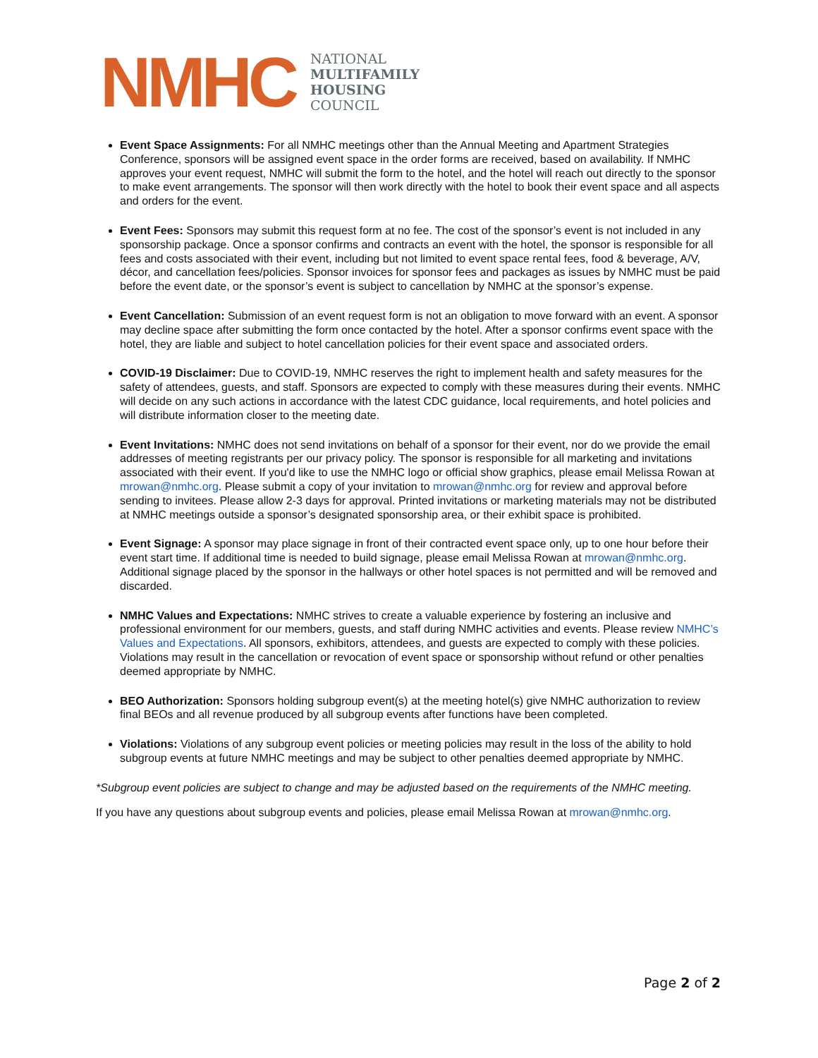NMHC
NATIONAL
MULTIFAMILY
HOUSING
COUNCIL
Event Space Assignments: For all NMHC meetings other than the Annual Meeting and Apartment Strategies Conference, sponsors will be assigned event space in the order forms are received, based on availability. If NMHC approves your event request, NMHC will submit the form to the hotel, and the hotel will reach out directly to the sponsor to make event arrangements. The sponsor will then work directly with the hotel to book their event space and all aspects and orders for the event.
Event Fees: Sponsors may submit this request form at no fee. The cost of the sponsor’s event is not included in any sponsorship package. Once a sponsor confirms and contracts an event with the hotel, the sponsor is responsible for all fees and costs associated with their event, including but not limited to event space rental fees, food & beverage, A/V, décor, and cancellation fees/policies. Sponsor invoices for sponsor fees and packages as issues by NMHC must be paid before the event date, or the sponsor’s event is subject to cancellation by NMHC at the sponsor’s expense.
Event Cancellation: Submission of an event request form is not an obligation to move forward with an event. A sponsor may decline space after submitting the form once contacted by the hotel. After a sponsor confirms event space with the hotel, they are liable and subject to hotel cancellation policies for their event space and associated orders.
COVID-19 Disclaimer: Due to COVID-19, NMHC reserves the right to implement health and safety measures for the safety of attendees, guests, and staff. Sponsors are expected to comply with these measures during their events. NMHC will decide on any such actions in accordance with the latest CDC guidance, local requirements, and hotel policies and will distribute information closer to the meeting date.
Event Invitations: NMHC does not send invitations on behalf of a sponsor for their event, nor do we provide the email addresses of meeting registrants per our privacy policy. The sponsor is responsible for all marketing and invitations associated with their event. If you'd like to use the NMHC logo or official show graphics, please email Melissa Rowan at mrowan@nmhc.org. Please submit a copy of your invitation to mrowan@nmhc.org for review and approval before sending to invitees. Please allow 2-3 days for approval. Printed invitations or marketing materials may not be distributed at NMHC meetings outside a sponsor’s designated sponsorship area, or their exhibit space is prohibited.
Event Signage: A sponsor may place signage in front of their contracted event space only, up to one hour before their event start time. If additional time is needed to build signage, please email Melissa Rowan at mrowan@nmhc.org. Additional signage placed by the sponsor in the hallways or other hotel spaces is not permitted and will be removed and discarded.
NMHC Values and Expectations: NMHC strives to create a valuable experience by fostering an inclusive and professional environment for our members, guests, and staff during NMHC activities and events. Please review NMHC’s Values and Expectations. All sponsors, exhibitors, attendees, and guests are expected to comply with these policies. Violations may result in the cancellation or revocation of event space or sponsorship without refund or other penalties deemed appropriate by NMHC.
BEO Authorization: Sponsors holding subgroup event(s) at the meeting hotel(s) give NMHC authorization to review final BEOs and all revenue produced by all subgroup events after functions have been completed.
Violations: Violations of any subgroup event policies or meeting policies may result in the loss of the ability to hold subgroup events at future NMHC meetings and may be subject to other penalties deemed appropriate by NMHC.
*Subgroup event policies are subject to change and may be adjusted based on the requirements of the NMHC meeting.
If you have any questions about subgroup events and policies, please email Melissa Rowan at mrowan@nmhc.org.
Page 2 of 2